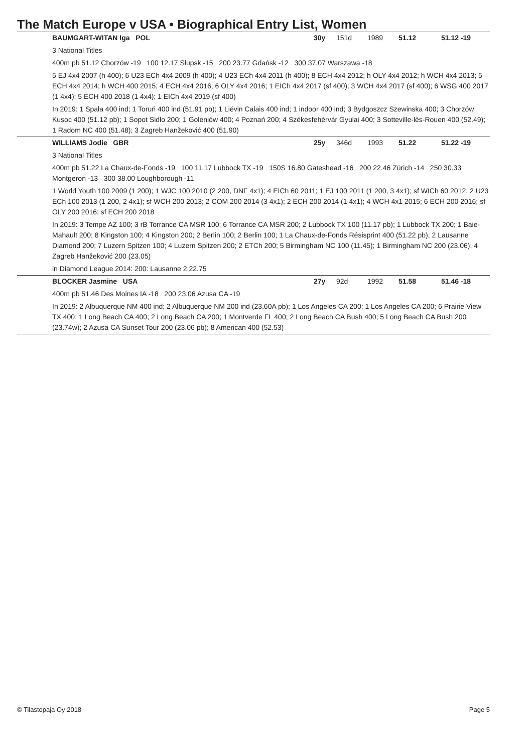The Match Europe v USA • Biographical Entry List, Women
BAUMGART-WITAN Iga POL 30y 151d 1989 51.12 51.12 -19
3 National Titles
400m pb 51.12 Chorzów -19 100 12.17 Słupsk -15 200 23.77 Gdańsk -12 300 37.07 Warszawa -18
5 EJ 4x4 2007 (h 400); 6 U23 ECh 4x4 2009 (h 400); 4 U23 ECh 4x4 2011 (h 400); 8 ECH 4x4 2012; h OLY 4x4 2012; h WCH 4x4 2013; 5 ECH 4x4 2014; h WCH 400 2015; 4 ECH 4x4 2016; 6 OLY 4x4 2016; 1 EICh 4x4 2017 (sf 400); 3 WCH 4x4 2017 (sf 400); 6 WSG 400 2017 (1 4x4); 5 ECH 400 2018 (1 4x4); 1 EICh 4x4 2019 (sf 400)
In 2019: 1 Spała 400 ind; 1 Toruń 400 ind (51.91 pb); 1 Liévin Calais 400 ind; 1 indoor 400 ind; 3 Bydgoszcz Szewinska 400; 3 Chorzów Kusoc 400 (51.12 pb); 1 Sopot Sidło 200; 1 Goleniów 400; 4 Poznań 200; 4 Székesfehérvár Gyulai 400; 3 Sotteville-lès-Rouen 400 (52.49); 1 Radom NC 400 (51.48); 3 Zagreb Hanžeković 400 (51.90)
WILLIAMS Jodie GBR 25y 346d 1993 51.22 51.22 -19
3 National Titles
400m pb 51.22 La Chaux-de-Fonds -19 100 11.17 Lubbock TX -19 150S 16.80 Gateshead -16 200 22.46 Zürich -14 250 30.33 Montgeron -13 300 38.00 Loughborough -11
1 World Youth 100 2009 (1 200); 1 WJC 100 2010 (2 200, DNF 4x1); 4 EICh 60 2011; 1 EJ 100 2011 (1 200, 3 4x1); sf WICh 60 2012; 2 U23 ECh 100 2013 (1 200, 2 4x1); sf WCH 200 2013; 2 COM 200 2014 (3 4x1); 2 ECH 200 2014 (1 4x1); 4 WCH 4x1 2015; 6 ECH 200 2016; sf OLY 200 2016; sf ECH 200 2018
In 2019: 3 Tempe AZ 100; 3 rB Torrance CA MSR 100; 6 Torrance CA MSR 200; 2 Lubbock TX 100 (11.17 pb); 1 Lubbock TX 200; 1 Baie-Mahault 200; 8 Kingston 100; 4 Kingston 200; 2 Berlin 100; 2 Berlin 100; 1 La Chaux-de-Fonds Résisprint 400 (51.22 pb); 2 Lausanne Diamond 200; 7 Luzern Spitzen 100; 4 Luzern Spitzen 200; 2 ETCh 200; 5 Birmingham NC 100 (11.45); 1 Birmingham NC 200 (23.06); 4 Zagreb Hanžeković 200 (23.05)
in Diamond League 2014: 200: Lausanne 2 22.75
BLOCKER Jasmine USA 27y 92d 1992 51.58 51.46 -18
400m pb 51.46 Des Moines IA -18 200 23.06 Azusa CA -19
In 2019: 2 Albuquerque NM 400 ind; 2 Albuquerque NM 200 ind (23.60A pb); 1 Los Angeles CA 200; 1 Los Angeles CA 200; 6 Prairie View TX 400; 1 Long Beach CA 400; 2 Long Beach CA 200; 1 Montverde FL 400; 2 Long Beach CA Bush 400; 5 Long Beach CA Bush 200 (23.74w); 2 Azusa CA Sunset Tour 200 (23.06 pb); 8 American 400 (52.53)
© Tilastopaja Oy 2018 Page 5